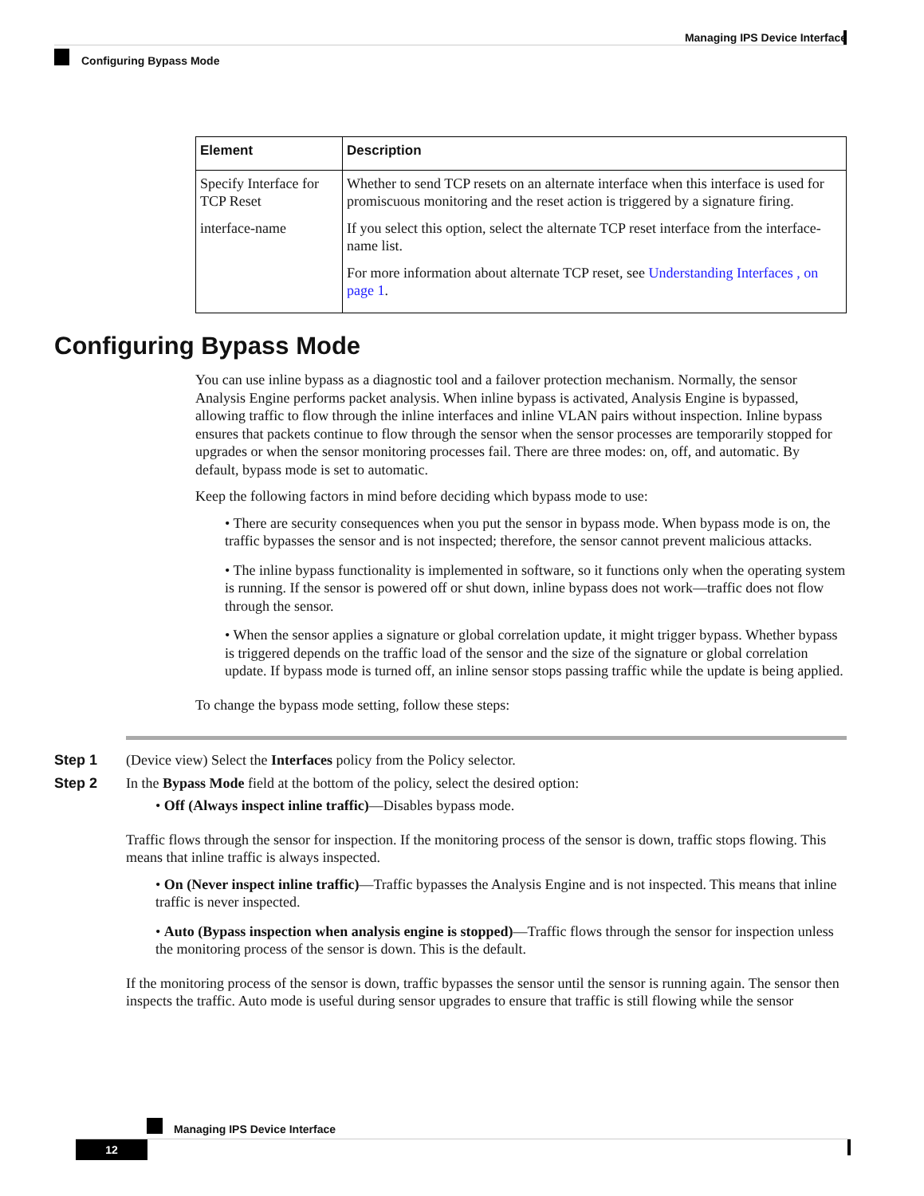Managing IPS Device Interface
Configuring Bypass Mode
| Element | Description |
| --- | --- |
| Specify Interface for TCP Reset interface-name | Whether to send TCP resets on an alternate interface when this interface is used for promiscuous monitoring and the reset action is triggered by a signature firing. If you select this option, select the alternate TCP reset interface from the interface-name list. For more information about alternate TCP reset, see Understanding Interfaces , on page 1 . |
Configuring Bypass Mode
You can use inline bypass as a diagnostic tool and a failover protection mechanism. Normally, the sensor Analysis Engine performs packet analysis. When inline bypass is activated, Analysis Engine is bypassed, allowing traffic to flow through the inline interfaces and inline VLAN pairs without inspection. Inline bypass ensures that packets continue to flow through the sensor when the sensor processes are temporarily stopped for upgrades or when the sensor monitoring processes fail. There are three modes: on, off, and automatic. By default, bypass mode is set to automatic.
Keep the following factors in mind before deciding which bypass mode to use:
• There are security consequences when you put the sensor in bypass mode. When bypass mode is on, the traffic bypasses the sensor and is not inspected; therefore, the sensor cannot prevent malicious attacks.
• The inline bypass functionality is implemented in software, so it functions only when the operating system is running. If the sensor is powered off or shut down, inline bypass does not work—traffic does not flow through the sensor.
• When the sensor applies a signature or global correlation update, it might trigger bypass. Whether bypass is triggered depends on the traffic load of the sensor and the size of the signature or global correlation update. If bypass mode is turned off, an inline sensor stops passing traffic while the update is being applied.
To change the bypass mode setting, follow these steps:
Step 1 (Device view) Select the Interfaces policy from the Policy selector.
Step 2 In the Bypass Mode field at the bottom of the policy, select the desired option:
• Off (Always inspect inline traffic)—Disables bypass mode.
Traffic flows through the sensor for inspection. If the monitoring process of the sensor is down, traffic stops flowing. This means that inline traffic is always inspected.
• On (Never inspect inline traffic)—Traffic bypasses the Analysis Engine and is not inspected. This means that inline traffic is never inspected.
• Auto (Bypass inspection when analysis engine is stopped)—Traffic flows through the sensor for inspection unless the monitoring process of the sensor is down. This is the default.
If the monitoring process of the sensor is down, traffic bypasses the sensor until the sensor is running again. The sensor then inspects the traffic. Auto mode is useful during sensor upgrades to ensure that traffic is still flowing while the sensor
Managing IPS Device Interface
12